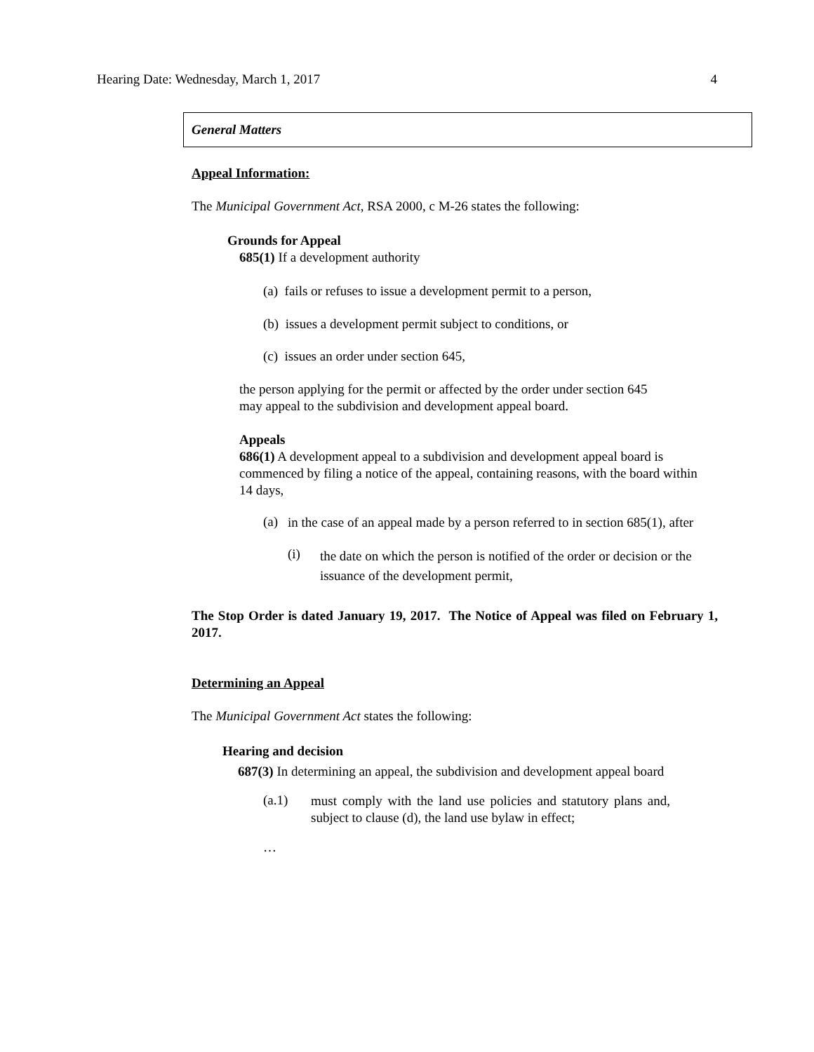Hearing Date: Wednesday, March 1, 2017 4
General Matters
Appeal Information:
The Municipal Government Act, RSA 2000, c M-26 states the following:
Grounds for Appeal
685(1) If a development authority
(a) fails or refuses to issue a development permit to a person,
(b) issues a development permit subject to conditions, or
(c) issues an order under section 645,
the person applying for the permit or affected by the order under section 645 may appeal to the subdivision and development appeal board.
Appeals
686(1) A development appeal to a subdivision and development appeal board is commenced by filing a notice of the appeal, containing reasons, with the board within 14 days,
(a)
in the case of an appeal made by a person referred to in section 685(1), after
(i)
the date on which the person is notified of the order or decision or the issuance of the development permit,
The Stop Order is dated January 19, 2017. The Notice of Appeal was filed on February 1, 2017.
Determining an Appeal
The Municipal Government Act states the following:
Hearing and decision
687(3) In determining an appeal, the subdivision and development appeal board
(a.1)
must comply with the land use policies and statutory plans and, subject to clause (d), the land use bylaw in effect;
…